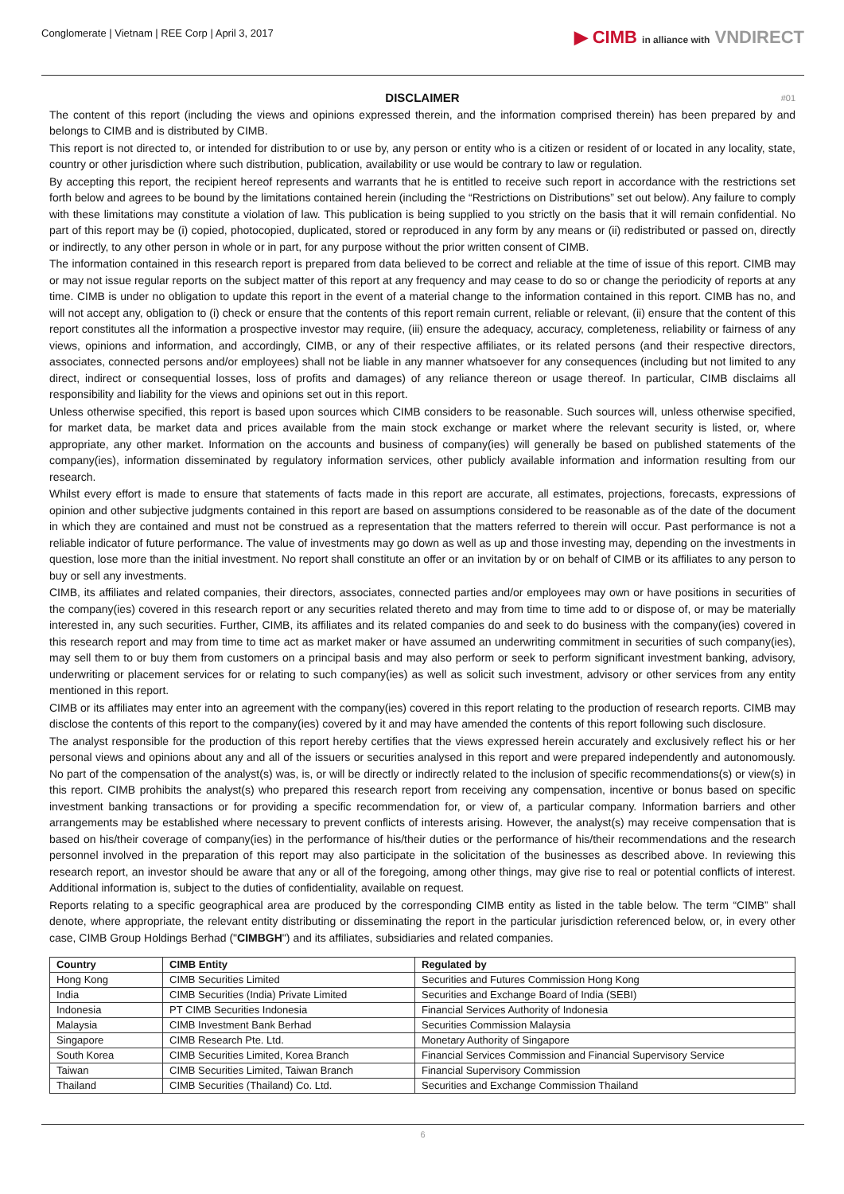Conglomerate | Vietnam | REE Corp | April 3, 2017
▶ CIMB in alliance with VNDIRECT
DISCLAIMER #01
The content of this report (including the views and opinions expressed therein, and the information comprised therein) has been prepared by and belongs to CIMB and is distributed by CIMB.
This report is not directed to, or intended for distribution to or use by, any person or entity who is a citizen or resident of or located in any locality, state, country or other jurisdiction where such distribution, publication, availability or use would be contrary to law or regulation.
By accepting this report, the recipient hereof represents and warrants that he is entitled to receive such report in accordance with the restrictions set forth below and agrees to be bound by the limitations contained herein (including the “Restrictions on Distributions” set out below). Any failure to comply with these limitations may constitute a violation of law. This publication is being supplied to you strictly on the basis that it will remain confidential. No part of this report may be (i) copied, photocopied, duplicated, stored or reproduced in any form by any means or (ii) redistributed or passed on, directly or indirectly, to any other person in whole or in part, for any purpose without the prior written consent of CIMB.
The information contained in this research report is prepared from data believed to be correct and reliable at the time of issue of this report. CIMB may or may not issue regular reports on the subject matter of this report at any frequency and may cease to do so or change the periodicity of reports at any time. CIMB is under no obligation to update this report in the event of a material change to the information contained in this report. CIMB has no, and will not accept any, obligation to (i) check or ensure that the contents of this report remain current, reliable or relevant, (ii) ensure that the content of this report constitutes all the information a prospective investor may require, (iii) ensure the adequacy, accuracy, completeness, reliability or fairness of any views, opinions and information, and accordingly, CIMB, or any of their respective affiliates, or its related persons (and their respective directors, associates, connected persons and/or employees) shall not be liable in any manner whatsoever for any consequences (including but not limited to any direct, indirect or consequential losses, loss of profits and damages) of any reliance thereon or usage thereof. In particular, CIMB disclaims all responsibility and liability for the views and opinions set out in this report.
Unless otherwise specified, this report is based upon sources which CIMB considers to be reasonable. Such sources will, unless otherwise specified, for market data, be market data and prices available from the main stock exchange or market where the relevant security is listed, or, where appropriate, any other market. Information on the accounts and business of company(ies) will generally be based on published statements of the company(ies), information disseminated by regulatory information services, other publicly available information and information resulting from our research.
Whilst every effort is made to ensure that statements of facts made in this report are accurate, all estimates, projections, forecasts, expressions of opinion and other subjective judgments contained in this report are based on assumptions considered to be reasonable as of the date of the document in which they are contained and must not be construed as a representation that the matters referred to therein will occur. Past performance is not a reliable indicator of future performance. The value of investments may go down as well as up and those investing may, depending on the investments in question, lose more than the initial investment. No report shall constitute an offer or an invitation by or on behalf of CIMB or its affiliates to any person to buy or sell any investments.
CIMB, its affiliates and related companies, their directors, associates, connected parties and/or employees may own or have positions in securities of the company(ies) covered in this research report or any securities related thereto and may from time to time add to or dispose of, or may be materially interested in, any such securities. Further, CIMB, its affiliates and its related companies do and seek to do business with the company(ies) covered in this research report and may from time to time act as market maker or have assumed an underwriting commitment in securities of such company(ies), may sell them to or buy them from customers on a principal basis and may also perform or seek to perform significant investment banking, advisory, underwriting or placement services for or relating to such company(ies) as well as solicit such investment, advisory or other services from any entity mentioned in this report.
CIMB or its affiliates may enter into an agreement with the company(ies) covered in this report relating to the production of research reports. CIMB may disclose the contents of this report to the company(ies) covered by it and may have amended the contents of this report following such disclosure.
The analyst responsible for the production of this report hereby certifies that the views expressed herein accurately and exclusively reflect his or her personal views and opinions about any and all of the issuers or securities analysed in this report and were prepared independently and autonomously. No part of the compensation of the analyst(s) was, is, or will be directly or indirectly related to the inclusion of specific recommendations(s) or view(s) in this report. CIMB prohibits the analyst(s) who prepared this research report from receiving any compensation, incentive or bonus based on specific investment banking transactions or for providing a specific recommendation for, or view of, a particular company. Information barriers and other arrangements may be established where necessary to prevent conflicts of interests arising. However, the analyst(s) may receive compensation that is based on his/their coverage of company(ies) in the performance of his/their duties or the performance of his/their recommendations and the research personnel involved in the preparation of this report may also participate in the solicitation of the businesses as described above. In reviewing this research report, an investor should be aware that any or all of the foregoing, among other things, may give rise to real or potential conflicts of interest. Additional information is, subject to the duties of confidentiality, available on request.
Reports relating to a specific geographical area are produced by the corresponding CIMB entity as listed in the table below. The term “CIMB” shall denote, where appropriate, the relevant entity distributing or disseminating the report in the particular jurisdiction referenced below, or, in every other case, CIMB Group Holdings Berhad ("CIMBGH") and its affiliates, subsidiaries and related companies.
| Country | CIMB Entity | Regulated by |
| --- | --- | --- |
| Hong Kong | CIMB Securities Limited | Securities and Futures Commission Hong Kong |
| India | CIMB Securities (India) Private Limited | Securities and Exchange Board of India (SEBI) |
| Indonesia | PT CIMB Securities Indonesia | Financial Services Authority of Indonesia |
| Malaysia | CIMB Investment Bank Berhad | Securities Commission Malaysia |
| Singapore | CIMB Research Pte. Ltd. | Monetary Authority of Singapore |
| South Korea | CIMB Securities Limited, Korea Branch | Financial Services Commission and Financial Supervisory Service |
| Taiwan | CIMB Securities Limited, Taiwan Branch | Financial Supervisory Commission |
| Thailand | CIMB Securities (Thailand) Co. Ltd. | Securities and Exchange Commission Thailand |
6